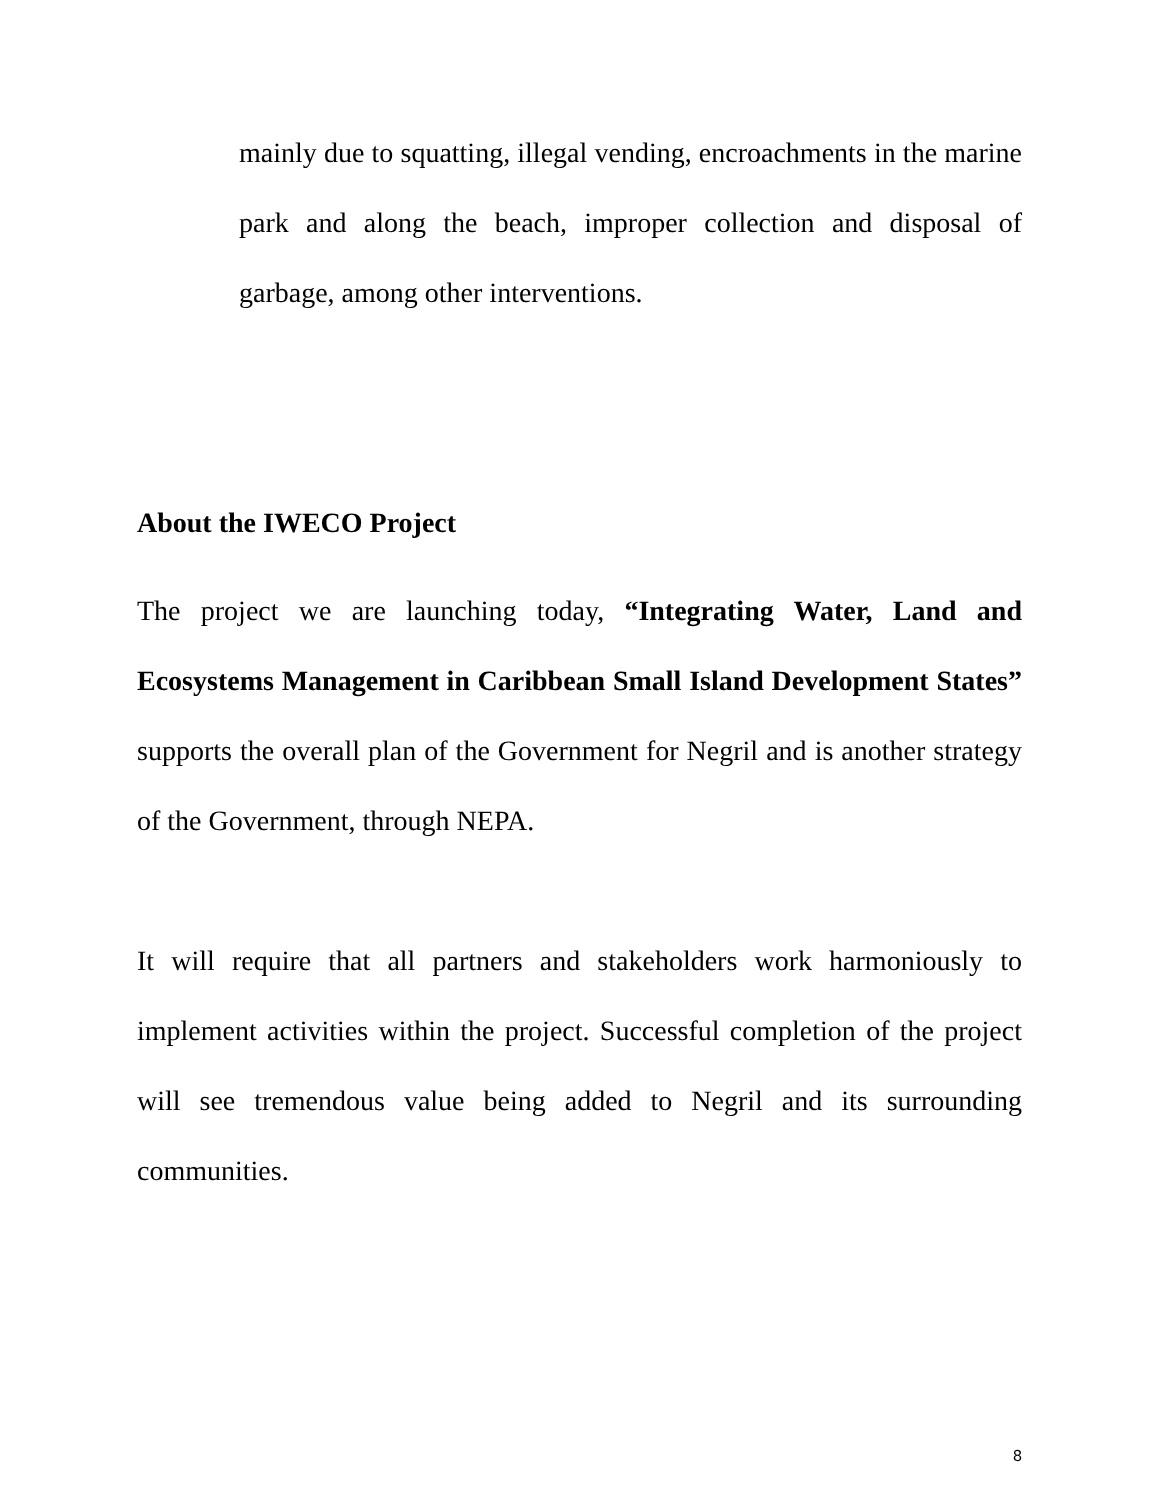mainly due to squatting, illegal vending, encroachments in the marine park and along the beach, improper collection and disposal of garbage, among other interventions.
About the IWECO Project
The project we are launching today, “Integrating Water, Land and Ecosystems Management in Caribbean Small Island Development States” supports the overall plan of the Government for Negril and is another strategy of the Government, through NEPA.
It will require that all partners and stakeholders work harmoniously to implement activities within the project. Successful completion of the project will see tremendous value being added to Negril and its surrounding communities.
8